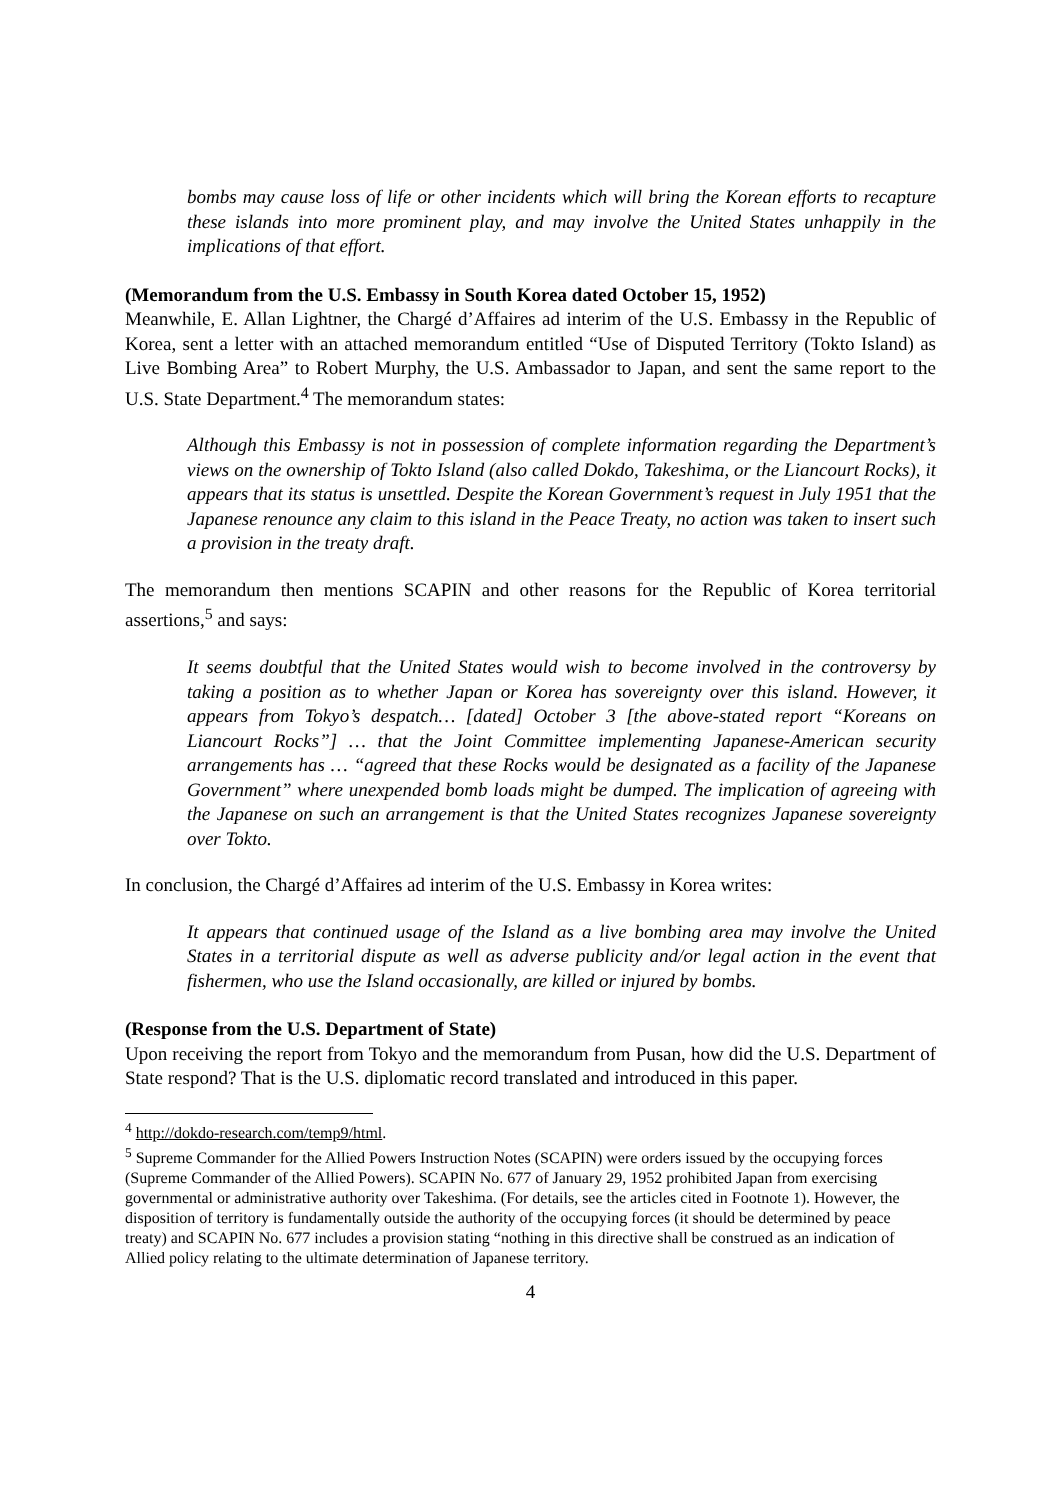bombs may cause loss of life or other incidents which will bring the Korean efforts to recapture these islands into more prominent play, and may involve the United States unhappily in the implications of that effort.
(Memorandum from the U.S. Embassy in South Korea dated October 15, 1952)
Meanwhile, E. Allan Lightner, the Chargé d’Affaires ad interim of the U.S. Embassy in the Republic of Korea, sent a letter with an attached memorandum entitled “Use of Disputed Territory (Tokto Island) as Live Bombing Area” to Robert Murphy, the U.S. Ambassador to Japan, and sent the same report to the U.S. State Department.<sup>4</sup> The memorandum states:
Although this Embassy is not in possession of complete information regarding the Department’s views on the ownership of Tokto Island (also called Dokdo, Takeshima, or the Liancourt Rocks), it appears that its status is unsettled. Despite the Korean Government’s request in July 1951 that the Japanese renounce any claim to this island in the Peace Treaty, no action was taken to insert such a provision in the treaty draft.
The memorandum then mentions SCAPIN and other reasons for the Republic of Korea territorial assertions,<sup>5</sup> and says:
It seems doubtful that the United States would wish to become involved in the controversy by taking a position as to whether Japan or Korea has sovereignty over this island. However, it appears from Tokyo’s despatch… [dated] October 3 [the above-stated report “Koreans on Liancourt Rocks”] … that the Joint Committee implementing Japanese-American security arrangements has … “agreed that these Rocks would be designated as a facility of the Japanese Government” where unexpended bomb loads might be dumped. The implication of agreeing with the Japanese on such an arrangement is that the United States recognizes Japanese sovereignty over Tokto.
In conclusion, the Chargé d’Affaires ad interim of the U.S. Embassy in Korea writes:
It appears that continued usage of the Island as a live bombing area may involve the United States in a territorial dispute as well as adverse publicity and/or legal action in the event that fishermen, who use the Island occasionally, are killed or injured by bombs.
(Response from the U.S. Department of State)
Upon receiving the report from Tokyo and the memorandum from Pusan, how did the U.S. Department of State respond? That is the U.S. diplomatic record translated and introduced in this paper.
<sup>4</sup> http://dokdo-research.com/temp9/html.
<sup>5</sup> Supreme Commander for the Allied Powers Instruction Notes (SCAPIN) were orders issued by the occupying forces (Supreme Commander of the Allied Powers). SCAPIN No. 677 of January 29, 1952 prohibited Japan from exercising governmental or administrative authority over Takeshima. (For details, see the articles cited in Footnote 1). However, the disposition of territory is fundamentally outside the authority of the occupying forces (it should be determined by peace treaty) and SCAPIN No. 677 includes a provision stating “nothing in this directive shall be construed as an indication of Allied policy relating to the ultimate determination of Japanese territory.
4